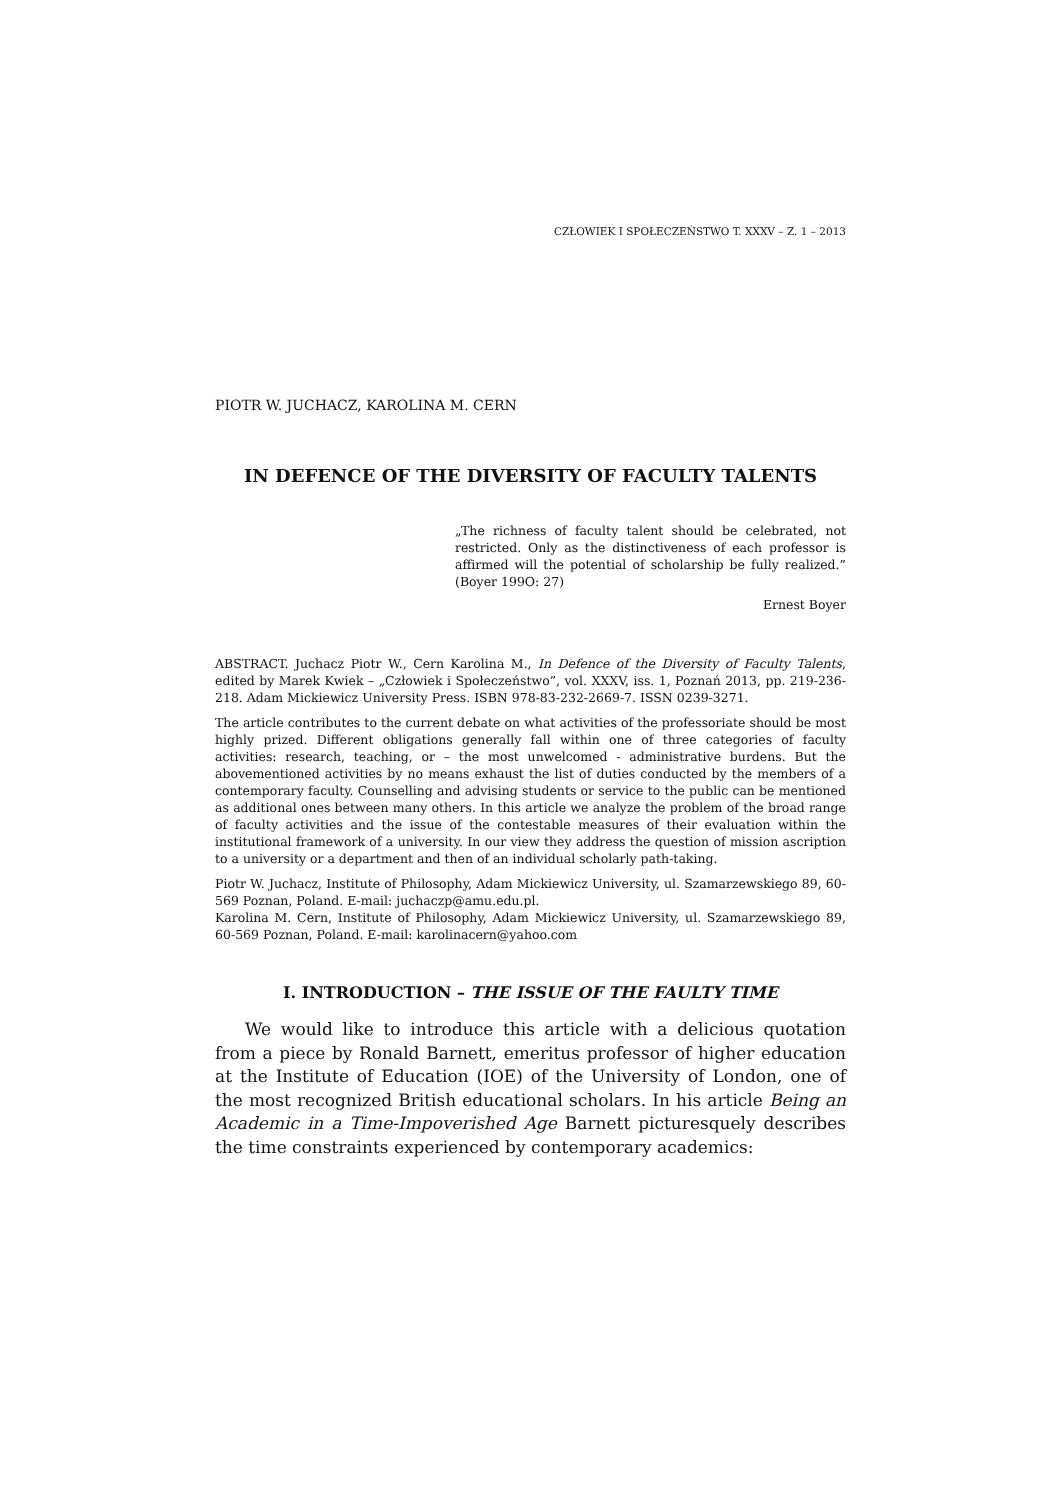CZŁOWIEK I SPOŁECZEŃSTWO T. XXXV – Z. 1 – 2013
PIOTR W. JUCHACZ, KAROLINA M. CERN
IN DEFENCE OF THE DIVERSITY OF FACULTY TALENTS
„The richness of faculty talent should be celebrated, not restricted. Only as the distinctiveness of each professor is affirmed will the potential of scholarship be fully realized.” (Boyer 199O: 27)
Ernest Boyer
ABSTRACT. Juchacz Piotr W., Cern Karolina M., In Defence of the Diversity of Faculty Talents, edited by Marek Kwiek – „Człowiek i Społeczeństwo”, vol. XXXV, iss. 1, Poznań 2013, pp. 219-236-218. Adam Mickiewicz University Press. ISBN 978-83-232-2669-7. ISSN 0239-3271.
The article contributes to the current debate on what activities of the professoriate should be most highly prized. Different obligations generally fall within one of three categories of faculty activities: research, teaching, or – the most unwelcomed - administrative burdens. But the abovementioned activities by no means exhaust the list of duties conducted by the members of a contemporary faculty. Counselling and advising students or service to the public can be mentioned as additional ones between many others. In this article we analyze the problem of the broad range of faculty activities and the issue of the contestable measures of their evaluation within the institutional framework of a university. In our view they address the question of mission ascription to a university or a department and then of an individual scholarly path-taking.
Piotr W. Juchacz, Institute of Philosophy, Adam Mickiewicz University, ul. Szamarzewskiego 89, 60-569 Poznan, Poland. E-mail: juchaczp@amu.edu.pl.
Karolina M. Cern, Institute of Philosophy, Adam Mickiewicz University, ul. Szamarzewskiego 89, 60-569 Poznan, Poland. E-mail: karolinacern@yahoo.com
I. INTRODUCTION – THE ISSUE OF THE FAULTY TIME
We would like to introduce this article with a delicious quotation from a piece by Ronald Barnett, emeritus professor of higher education at the Institute of Education (IOE) of the University of London, one of the most recognized British educational scholars. In his article Being an Academic in a Time-Impoverished Age Barnett picturesquely describes the time constraints experienced by contemporary academics: